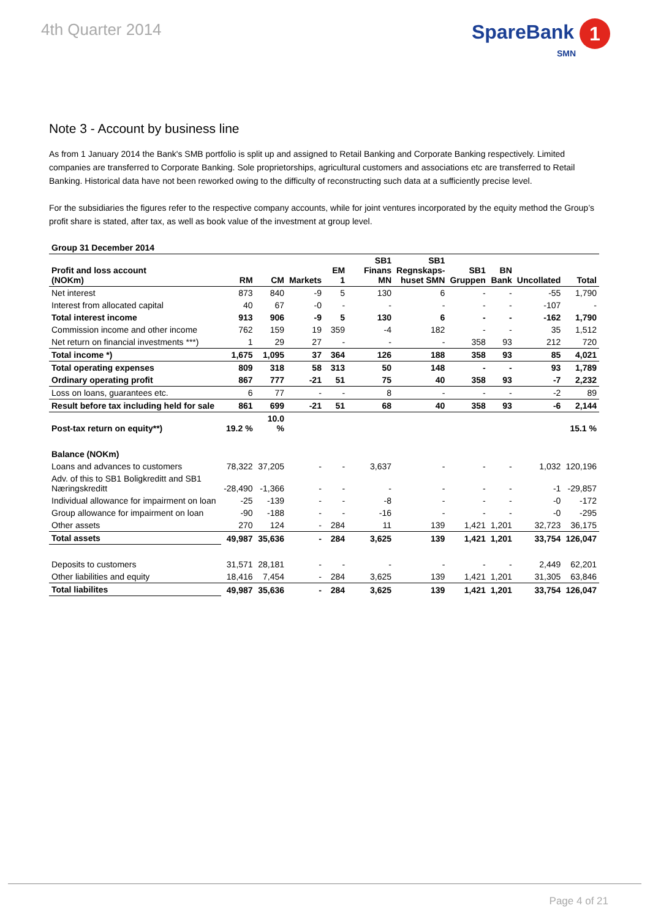4th Quarter 2014
SpareBank 1
SMN
Note 3 - Account by business line
As from 1 January 2014 the Bank's SMB portfolio is split up and assigned to Retail Banking and Corporate Banking respectively. Limited companies are transferred to Corporate Banking. Sole proprietorships, agricultural customers and associations etc are transferred to Retail Banking. Historical data have not been reworked owing to the difficulty of reconstructing such data at a sufficiently precise level.
For the subsidiaries the figures refer to the respective company accounts, while for joint ventures incorporated by the equity method the Group’s profit share is stated, after tax, as well as book value of the investment at group level.
| Group 31 December 2014 | | | | | | | | | | |
| --- | --- | --- | --- | --- | --- | --- | --- | --- | --- | --- |
| Profit and loss account (NOKm) | RM | CM | Markets | EM 1 | SB1 Finans MN | SB1 Regnskaps- huset SMN | SB1 Gruppen | BN Bank | Uncollated | Total |
| Net interest | 873 | 840 | -9 | 5 | 130 | 6 | - | - | -55 | 1,790 |
| Interest from allocated capital | 40 | 67 | -0 | - | - | - | - | - | -107 | - |
| Total interest income | 913 | 906 | -9 | 5 | 130 | 6 | - | - | -162 | 1,790 |
| Commission income and other income | 762 | 159 | 19 | 359 | -4 | 182 | - | - | 35 | 1,512 |
| Net return on financial investments ***) | 1 | 29 | 27 | - | - | - | 358 | 93 | 212 | 720 |
| Total income *) | 1,675 | 1,095 | 37 | 364 | 126 | 188 | 358 | 93 | 85 | 4,021 |
| Total operating expenses | 809 | 318 | 58 | 313 | 50 | 148 | - | - | 93 | 1,789 |
| Ordinary operating profit | 867 | 777 | -21 | 51 | 75 | 40 | 358 | 93 | -7 | 2,232 |
| Loss on loans, guarantees etc. | 6 | 77 | - | - | 8 | - | - | - | -2 | 89 |
| Result before tax including held for sale | 861 | 699 | -21 | 51 | 68 | 40 | 358 | 93 | -6 | 2,144 |
| Post-tax return on equity**) | 19.2 % | 10.0 % | | | | | | | | 15.1 % |
| Balance (NOKm) | | | | | | | | | | |
| Loans and advances to customers | 78,322 | 37,205 | - | - | 3,637 | - | - | - | 1,032 | 120,196 |
| Adv. of this to SB1 Boligkreditt and SB1 Næringskreditt | -28,490 | -1,366 | - | - | - | - | - | - | -1 | -29,857 |
| Individual allowance for impairment on loan | -25 | -139 | - | - | -8 | - | - | - | -0 | -172 |
| Group allowance for impairment on loan | -90 | -188 | - | - | -16 | - | - | - | -0 | -295 |
| Other assets | 270 | 124 | - | 284 | 11 | 139 | 1,421 | 1,201 | 32,723 | 36,175 |
| Total assets | 49,987 | 35,636 | - | 284 | 3,625 | 139 | 1,421 | 1,201 | 33,754 | 126,047 |
| Deposits to customers | 31,571 | 28,181 | - | - | - | - | - | - | 2,449 | 62,201 |
| Other liabilities and equity | 18,416 | 7,454 | - | 284 | 3,625 | 139 | 1,421 | 1,201 | 31,305 | 63,846 |
| Total liabilites | 49,987 | 35,636 | - | 284 | 3,625 | 139 | 1,421 | 1,201 | 33,754 | 126,047 |
Page 4 of 21